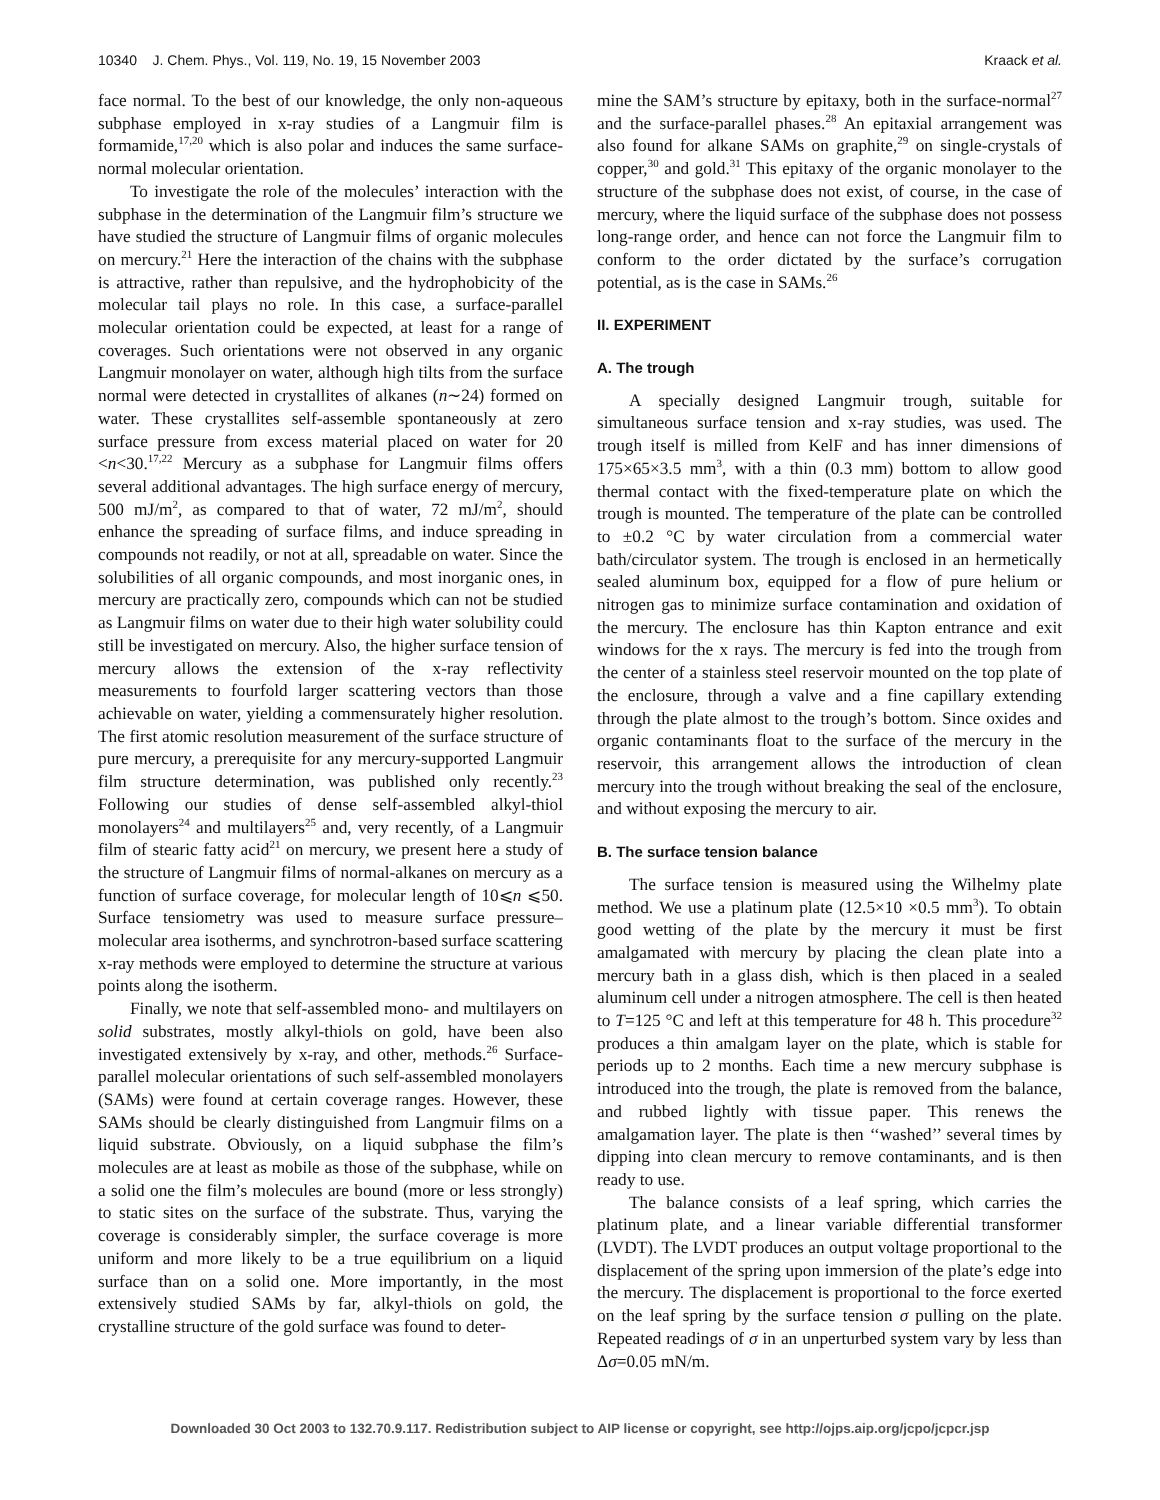10340 J. Chem. Phys., Vol. 119, No. 19, 15 November 2003 Kraack et al.
face normal. To the best of our knowledge, the only non-aqueous subphase employed in x-ray studies of a Langmuir film is formamide,<sup>17,20</sup> which is also polar and induces the same surface-normal molecular orientation.
To investigate the role of the molecules’ interaction with the subphase in the determination of the Langmuir film’s structure we have studied the structure of Langmuir films of organic molecules on mercury.<sup>21</sup> Here the interaction of the chains with the subphase is attractive, rather than repulsive, and the hydrophobicity of the molecular tail plays no role. In this case, a surface-parallel molecular orientation could be expected, at least for a range of coverages. Such orientations were not observed in any organic Langmuir monolayer on water, although high tilts from the surface normal were detected in crystallites of alkanes (n∼24) formed on water. These crystallites self-assemble spontaneously at zero surface pressure from excess material placed on water for 20 <n<30.<sup>17,22</sup> Mercury as a subphase for Langmuir films offers several additional advantages. The high surface energy of mercury, 500 mJ/m<sup>2</sup>, as compared to that of water, 72 mJ/m<sup>2</sup>, should enhance the spreading of surface films, and induce spreading in compounds not readily, or not at all, spreadable on water. Since the solubilities of all organic compounds, and most inorganic ones, in mercury are practically zero, compounds which can not be studied as Langmuir films on water due to their high water solubility could still be investigated on mercury. Also, the higher surface tension of mercury allows the extension of the x-ray reflectivity measurements to fourfold larger scattering vectors than those achievable on water, yielding a commensurately higher resolution. The first atomic resolution measurement of the surface structure of pure mercury, a prerequisite for any mercury-supported Langmuir film structure determination, was published only recently.<sup>23</sup> Following our studies of dense self-assembled alkyl-thiol monolayers<sup>24</sup> and multilayers<sup>25</sup> and, very recently, of a Langmuir film of stearic fatty acid<sup>21</sup> on mercury, we present here a study of the structure of Langmuir films of normal-alkanes on mercury as a function of surface coverage, for molecular length of 10⩽n ⩽50. Surface tensiometry was used to measure surface pressure–molecular area isotherms, and synchrotron-based surface scattering x-ray methods were employed to determine the structure at various points along the isotherm.
Finally, we note that self-assembled mono- and multilayers on solid substrates, mostly alkyl-thiols on gold, have been also investigated extensively by x-ray, and other, methods.<sup>26</sup> Surface-parallel molecular orientations of such self-assembled monolayers (SAMs) were found at certain coverage ranges. However, these SAMs should be clearly distinguished from Langmuir films on a liquid substrate. Obviously, on a liquid subphase the film’s molecules are at least as mobile as those of the subphase, while on a solid one the film’s molecules are bound (more or less strongly) to static sites on the surface of the substrate. Thus, varying the coverage is considerably simpler, the surface coverage is more uniform and more likely to be a true equilibrium on a liquid surface than on a solid one. More importantly, in the most extensively studied SAMs by far, alkyl-thiols on gold, the crystalline structure of the gold surface was found to deter-
mine the SAM’s structure by epitaxy, both in the surface-normal<sup>27</sup> and the surface-parallel phases.<sup>28</sup> An epitaxial arrangement was also found for alkane SAMs on graphite,<sup>29</sup> on single-crystals of copper,<sup>30</sup> and gold.<sup>31</sup> This epitaxy of the organic monolayer to the structure of the subphase does not exist, of course, in the case of mercury, where the liquid surface of the subphase does not possess long-range order, and hence can not force the Langmuir film to conform to the order dictated by the surface’s corrugation potential, as is the case in SAMs.<sup>26</sup>
II. EXPERIMENT
A. The trough
A specially designed Langmuir trough, suitable for simultaneous surface tension and x-ray studies, was used. The trough itself is milled from KelF and has inner dimensions of 175×65×3.5 mm<sup>3</sup>, with a thin (0.3 mm) bottom to allow good thermal contact with the fixed-temperature plate on which the trough is mounted. The temperature of the plate can be controlled to ±0.2 °C by water circulation from a commercial water bath/circulator system. The trough is enclosed in an hermetically sealed aluminum box, equipped for a flow of pure helium or nitrogen gas to minimize surface contamination and oxidation of the mercury. The enclosure has thin Kapton entrance and exit windows for the x rays. The mercury is fed into the trough from the center of a stainless steel reservoir mounted on the top plate of the enclosure, through a valve and a fine capillary extending through the plate almost to the trough’s bottom. Since oxides and organic contaminants float to the surface of the mercury in the reservoir, this arrangement allows the introduction of clean mercury into the trough without breaking the seal of the enclosure, and without exposing the mercury to air.
B. The surface tension balance
The surface tension is measured using the Wilhelmy plate method. We use a platinum plate (12.5×10 ×0.5 mm<sup>3</sup>). To obtain good wetting of the plate by the mercury it must be first amalgamated with mercury by placing the clean plate into a mercury bath in a glass dish, which is then placed in a sealed aluminum cell under a nitrogen atmosphere. The cell is then heated to T=125 °C and left at this temperature for 48 h. This procedure<sup>32</sup> produces a thin amalgam layer on the plate, which is stable for periods up to 2 months. Each time a new mercury subphase is introduced into the trough, the plate is removed from the balance, and rubbed lightly with tissue paper. This renews the amalgamation layer. The plate is then ‘‘washed’’ several times by dipping into clean mercury to remove contaminants, and is then ready to use.
The balance consists of a leaf spring, which carries the platinum plate, and a linear variable differential transformer (LVDT). The LVDT produces an output voltage proportional to the displacement of the spring upon immersion of the plate’s edge into the mercury. The displacement is proportional to the force exerted on the leaf spring by the surface tension σ pulling on the plate. Repeated readings of σ in an unperturbed system vary by less than Δσ=0.05 mN/m.
Downloaded 30 Oct 2003 to 132.70.9.117. Redistribution subject to AIP license or copyright, see http://ojps.aip.org/jcpo/jcpcr.jsp